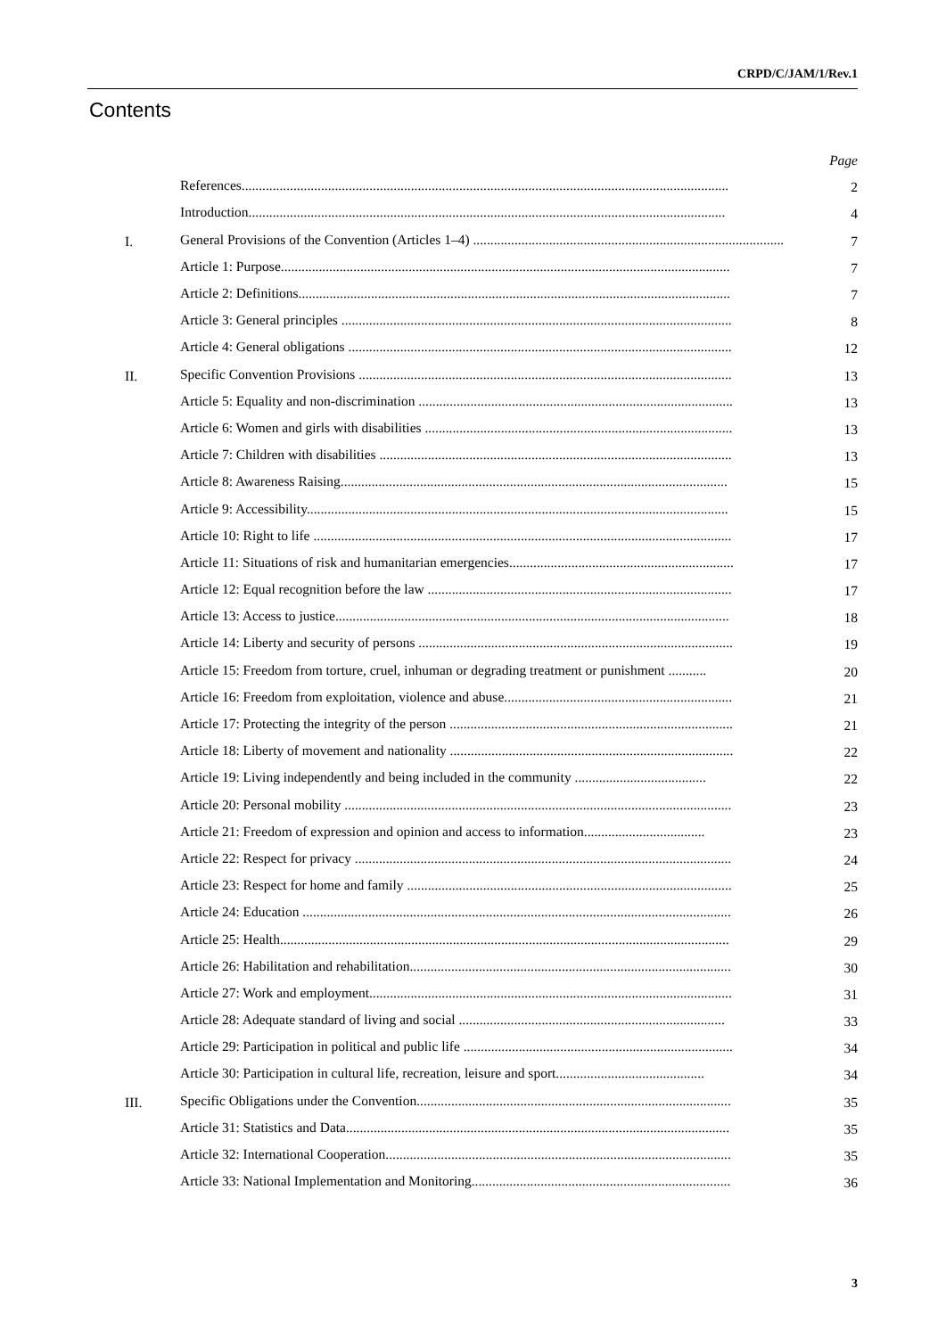CRPD/C/JAM/1/Rev.1
Contents
| | | Page |
| | References............................................................................................................................................. | 2 |
| | Introduction.......................................................................................................................................... | 4 |
| I. | General Provisions of the Convention (Articles 1–4) .......................................................................................... | 7 |
| | Article 1: Purpose.................................................................................................................................. | 7 |
| | Article 2: Definitions............................................................................................................................. | 7 |
| | Article 3: General principles ................................................................................................................. | 8 |
| | Article 4: General obligations ............................................................................................................... | 12 |
| II. | Specific Convention Provisions ............................................................................................................ | 13 |
| | Article 5: Equality and non-discrimination ........................................................................................... | 13 |
| | Article 6: Women and girls with disabilities ......................................................................................... | 13 |
| | Article 7: Children with disabilities ...................................................................................................... | 13 |
| | Article 8: Awareness Raising................................................................................................................ | 15 |
| | Article 9: Accessibility.......................................................................................................................... | 15 |
| | Article 10: Right to life ......................................................................................................................... | 17 |
| | Article 11: Situations of risk and humanitarian emergencies................................................................. | 17 |
| | Article 12: Equal recognition before the law ........................................................................................ | 17 |
| | Article 13: Access to justice.................................................................................................................. | 18 |
| | Article 14: Liberty and security of persons ........................................................................................... | 19 |
| | Article 15: Freedom from torture, cruel, inhuman or degrading treatment or punishment ........... | 20 |
| | Article 16: Freedom from exploitation, violence and abuse.................................................................. | 21 |
| | Article 17: Protecting the integrity of the person .................................................................................. | 21 |
| | Article 18: Liberty of movement and nationality .................................................................................. | 22 |
| | Article 19: Living independently and being included in the community ...................................... | 22 |
| | Article 20: Personal mobility ................................................................................................................ | 23 |
| | Article 21: Freedom of expression and opinion and access to information................................... | 23 |
| | Article 22: Respect for privacy ............................................................................................................. | 24 |
| | Article 23: Respect for home and family .............................................................................................. | 25 |
| | Article 24: Education ............................................................................................................................ | 26 |
| | Article 25: Health.................................................................................................................................. | 29 |
| | Article 26: Habilitation and rehabilitation............................................................................................. | 30 |
| | Article 27: Work and employment......................................................................................................... | 31 |
| | Article 28: Adequate standard of living and social ............................................................................. | 33 |
| | Article 29: Participation in political and public life .............................................................................. | 34 |
| | Article 30: Participation in cultural life, recreation, leisure and sport........................................... | 34 |
| III. | Specific Obligations under the Convention........................................................................................... | 35 |
| | Article 31: Statistics and Data............................................................................................................... | 35 |
| | Article 32: International Cooperation.................................................................................................... | 35 |
| | Article 33: National Implementation and Monitoring........................................................................... | 36 |
3